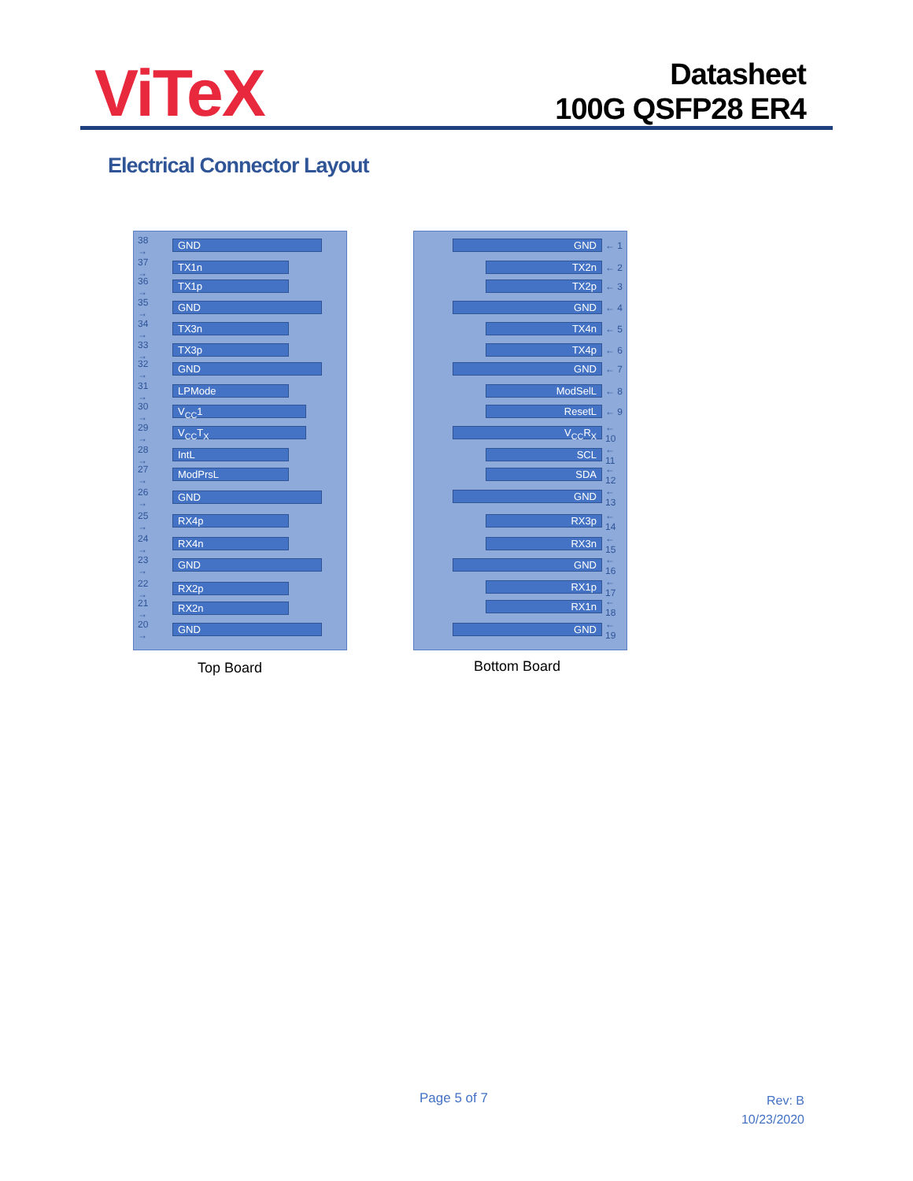ViTeX
Datasheet
100G QSFP28 ER4
Electrical Connector Layout
38 → GND
37 → TX1n
36 → TX1p
35 → GND
34 → TX3n
33 → TX3p
32 → GND
31 → LPMode
30 → V<sub>CC</sub>1
29 → V<sub>CC</sub>T<sub>X</sub>
28 → IntL
27 → ModPrsL
26 → GND
25 → RX4p
24 → RX4n
23 → GND
22 → RX2p
21 → RX2n
20 → GND
GND ← 1
TX2n ← 2
TX2p ← 3
GND ← 4
TX4n ← 5
TX4p ← 6
GND ← 7
ModSelL ← 8
ResetL ← 9
V<sub>CC</sub>R<sub>X</sub> ← 10
SCL ← 11
SDA ← 12
GND ← 13
RX3p ← 14
RX3n ← 15
GND ← 16
RX1p ← 17
RX1n ← 18
GND ← 19
Top Board Bottom Board
Page 5 of 7
Rev: B
10/23/2020